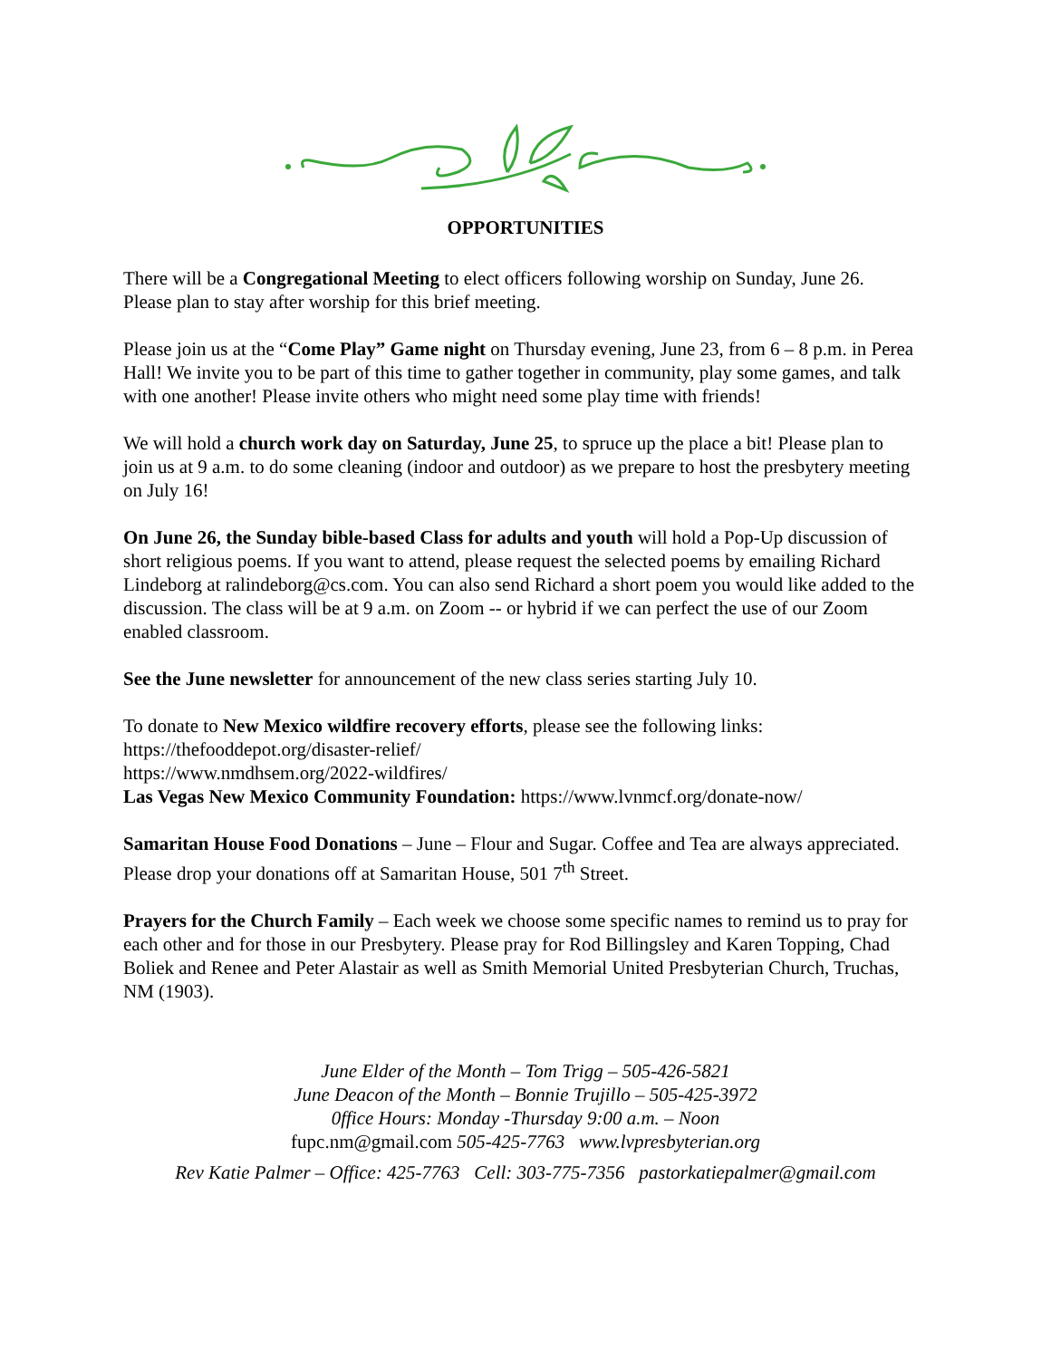OPPORTUNITIES
There will be a Congregational Meeting to elect officers following worship on Sunday, June 26. Please plan to stay after worship for this brief meeting.
Please join us at the “Come Play” Game night on Thursday evening, June 23, from 6 – 8 p.m. in Perea Hall! We invite you to be part of this time to gather together in community, play some games, and talk with one another! Please invite others who might need some play time with friends!
We will hold a church work day on Saturday, June 25, to spruce up the place a bit! Please plan to join us at 9 a.m. to do some cleaning (indoor and outdoor) as we prepare to host the presbytery meeting on July 16!
On June 26, the Sunday bible-based Class for adults and youth will hold a Pop-Up discussion of short religious poems. If you want to attend, please request the selected poems by emailing Richard Lindeborg at ralindeborg@cs.com. You can also send Richard a short poem you would like added to the discussion. The class will be at 9 a.m. on Zoom -- or hybrid if we can perfect the use of our Zoom enabled classroom.
See the June newsletter for announcement of the new class series starting July 10.
To donate to New Mexico wildfire recovery efforts, please see the following links:
https://thefooddepot.org/disaster-relief/
https://www.nmdhsem.org/2022-wildfires/
Las Vegas New Mexico Community Foundation: https://www.lvnmcf.org/donate-now/
Samaritan House Food Donations – June – Flour and Sugar. Coffee and Tea are always appreciated. Please drop your donations off at Samaritan House, 501 7<sup>th</sup> Street.
Prayers for the Church Family – Each week we choose some specific names to remind us to pray for each other and for those in our Presbytery. Please pray for Rod Billingsley and Karen Topping, Chad Boliek and Renee and Peter Alastair as well as Smith Memorial United Presbyterian Church, Truchas, NM (1903).
June Elder of the Month – Tom Trigg – 505-426-5821
June Deacon of the Month – Bonnie Trujillo – 505-425-3972
0ffice Hours: Monday -Thursday 9:00 a.m. – Noon
fupc.nm@gmail.com 505-425-7763 www.lvpresbyterian.org
Rev Katie Palmer – Office: 425-7763 Cell: 303-775-7356 pastorkatiepalmer@gmail.com